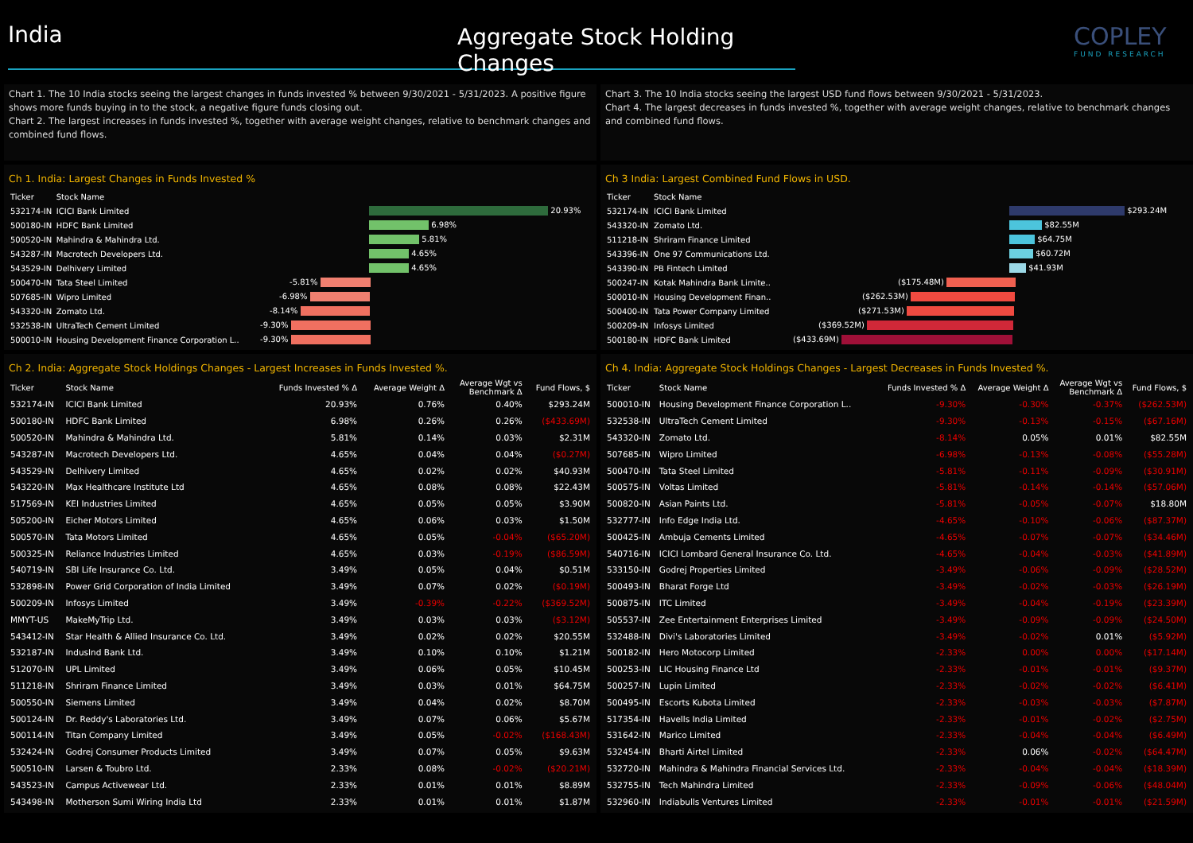India
Aggregate Stock Holding Changes
COPLEY
FUND RESEARCH
Chart 1. The 10 India stocks seeing the largest changes in funds invested % between 9/30/2021 - 5/31/2023. A positive figure shows more funds buying in to the stock, a negative figure funds closing out.
Chart 2. The largest increases in funds invested %, together with average weight changes, relative to benchmark changes and combined fund flows.
Chart 3. The 10 India stocks seeing the largest USD fund flows between 9/30/2021 - 5/31/2023.
Chart 4. The largest decreases in funds invested %, together with average weight changes, relative to benchmark changes and combined fund flows.
Ch 1. India: Largest Changes in Funds Invested %
| Ticker | Stock Name | |
| --- | --- | --- |
| 532174-IN | ICICI Bank Limited | 20.93% |
| 500180-IN | HDFC Bank Limited | 6.98% |
| 500520-IN | Mahindra & Mahindra Ltd. | 5.81% |
| 543287-IN | Macrotech Developers Ltd. | 4.65% |
| 543529-IN | Delhivery Limited | 4.65% |
| 500470-IN | Tata Steel Limited | -5.81% |
| 507685-IN | Wipro Limited | -6.98% |
| 543320-IN | Zomato Ltd. | -8.14% |
| 532538-IN | UltraTech Cement Limited | -9.30% |
| 500010-IN | Housing Development Finance Corporation L.. | -9.30% |
Ch 3 India: Largest Combined Fund Flows in USD.
| Ticker | Stock Name | |
| --- | --- | --- |
| 532174-IN | ICICI Bank Limited | $293.24M |
| 543320-IN | Zomato Ltd. | $82.55M |
| 511218-IN | Shriram Finance Limited | $64.75M |
| 543396-IN | One 97 Communications Ltd. | $60.72M |
| 543390-IN | PB Fintech Limited | $41.93M |
| 500247-IN | Kotak Mahindra Bank Limite.. | ($175.48M) |
| 500010-IN | Housing Development Finan.. | ($262.53M) |
| 500400-IN | Tata Power Company Limited | ($271.53M) |
| 500209-IN | Infosys Limited | ($369.52M) |
| 500180-IN | HDFC Bank Limited | ($433.69M) |
Ch 2. India: Aggregate Stock Holdings Changes - Largest Increases in Funds Invested %.
| Ticker | Stock Name | Funds Invested % Δ | Average Weight Δ | Average Wgt vs Benchmark Δ | Fund Flows, $ |
| --- | --- | --- | --- | --- | --- |
| 532174-IN | ICICI Bank Limited | 20.93% | 0.76% | 0.40% | $293.24M |
| 500180-IN | HDFC Bank Limited | 6.98% | 0.26% | 0.26% | ($433.69M) |
| 500520-IN | Mahindra & Mahindra Ltd. | 5.81% | 0.14% | 0.03% | $2.31M |
| 543287-IN | Macrotech Developers Ltd. | 4.65% | 0.04% | 0.04% | ($0.27M) |
| 543529-IN | Delhivery Limited | 4.65% | 0.02% | 0.02% | $40.93M |
| 543220-IN | Max Healthcare Institute Ltd | 4.65% | 0.08% | 0.08% | $22.43M |
| 517569-IN | KEI Industries Limited | 4.65% | 0.05% | 0.05% | $3.90M |
| 505200-IN | Eicher Motors Limited | 4.65% | 0.06% | 0.03% | $1.50M |
| 500570-IN | Tata Motors Limited | 4.65% | 0.05% | -0.04% | ($65.20M) |
| 500325-IN | Reliance Industries Limited | 4.65% | 0.03% | -0.19% | ($86.59M) |
| 540719-IN | SBI Life Insurance Co. Ltd. | 3.49% | 0.05% | 0.04% | $0.51M |
| 532898-IN | Power Grid Corporation of India Limited | 3.49% | 0.07% | 0.02% | ($0.19M) |
| 500209-IN | Infosys Limited | 3.49% | -0.39% | -0.22% | ($369.52M) |
| MMYT-US | MakeMyTrip Ltd. | 3.49% | 0.03% | 0.03% | ($3.12M) |
| 543412-IN | Star Health & Allied Insurance Co. Ltd. | 3.49% | 0.02% | 0.02% | $20.55M |
| 532187-IN | IndusInd Bank Ltd. | 3.49% | 0.10% | 0.10% | $1.21M |
| 512070-IN | UPL Limited | 3.49% | 0.06% | 0.05% | $10.45M |
| 511218-IN | Shriram Finance Limited | 3.49% | 0.03% | 0.01% | $64.75M |
| 500550-IN | Siemens Limited | 3.49% | 0.04% | 0.02% | $8.70M |
| 500124-IN | Dr. Reddy's Laboratories Ltd. | 3.49% | 0.07% | 0.06% | $5.67M |
| 500114-IN | Titan Company Limited | 3.49% | 0.05% | -0.02% | ($168.43M) |
| 532424-IN | Godrej Consumer Products Limited | 3.49% | 0.07% | 0.05% | $9.63M |
| 500510-IN | Larsen & Toubro Ltd. | 2.33% | 0.08% | -0.02% | ($20.21M) |
| 543523-IN | Campus Activewear Ltd. | 2.33% | 0.01% | 0.01% | $8.89M |
| 543498-IN | Motherson Sumi Wiring India Ltd | 2.33% | 0.01% | 0.01% | $1.87M |
Ch 4. India: Aggregate Stock Holdings Changes - Largest Decreases in Funds Invested %.
| Ticker | Stock Name | Funds Invested % Δ | Average Weight Δ | Average Wgt vs Benchmark Δ | Fund Flows, $ |
| --- | --- | --- | --- | --- | --- |
| 500010-IN | Housing Development Finance Corporation L.. | -9.30% | -0.30% | -0.37% | ($262.53M) |
| 532538-IN | UltraTech Cement Limited | -9.30% | -0.13% | -0.15% | ($67.16M) |
| 543320-IN | Zomato Ltd. | -8.14% | 0.05% | 0.01% | $82.55M |
| 507685-IN | Wipro Limited | -6.98% | -0.13% | -0.08% | ($55.28M) |
| 500470-IN | Tata Steel Limited | -5.81% | -0.11% | -0.09% | ($30.91M) |
| 500575-IN | Voltas Limited | -5.81% | -0.14% | -0.14% | ($57.06M) |
| 500820-IN | Asian Paints Ltd. | -5.81% | -0.05% | -0.07% | $18.80M |
| 532777-IN | Info Edge India Ltd. | -4.65% | -0.10% | -0.06% | ($87.37M) |
| 500425-IN | Ambuja Cements Limited | -4.65% | -0.07% | -0.07% | ($34.46M) |
| 540716-IN | ICICI Lombard General Insurance Co. Ltd. | -4.65% | -0.04% | -0.03% | ($41.89M) |
| 533150-IN | Godrej Properties Limited | -3.49% | -0.06% | -0.09% | ($28.52M) |
| 500493-IN | Bharat Forge Ltd | -3.49% | -0.02% | -0.03% | ($26.19M) |
| 500875-IN | ITC Limited | -3.49% | -0.04% | -0.19% | ($23.39M) |
| 505537-IN | Zee Entertainment Enterprises Limited | -3.49% | -0.09% | -0.09% | ($24.50M) |
| 532488-IN | Divi's Laboratories Limited | -3.49% | -0.02% | 0.01% | ($5.92M) |
| 500182-IN | Hero Motocorp Limited | -2.33% | 0.00% | 0.00% | ($17.14M) |
| 500253-IN | LIC Housing Finance Ltd | -2.33% | -0.01% | -0.01% | ($9.37M) |
| 500257-IN | Lupin Limited | -2.33% | -0.02% | -0.02% | ($6.41M) |
| 500495-IN | Escorts Kubota Limited | -2.33% | -0.03% | -0.03% | ($7.87M) |
| 517354-IN | Havells India Limited | -2.33% | -0.01% | -0.02% | ($2.75M) |
| 531642-IN | Marico Limited | -2.33% | -0.04% | -0.04% | ($6.49M) |
| 532454-IN | Bharti Airtel Limited | -2.33% | 0.06% | -0.02% | ($64.47M) |
| 532720-IN | Mahindra & Mahindra Financial Services Ltd. | -2.33% | -0.04% | -0.04% | ($18.39M) |
| 532755-IN | Tech Mahindra Limited | -2.33% | -0.09% | -0.06% | ($48.04M) |
| 532960-IN | Indiabulls Ventures Limited | -2.33% | -0.01% | -0.01% | ($21.59M) |